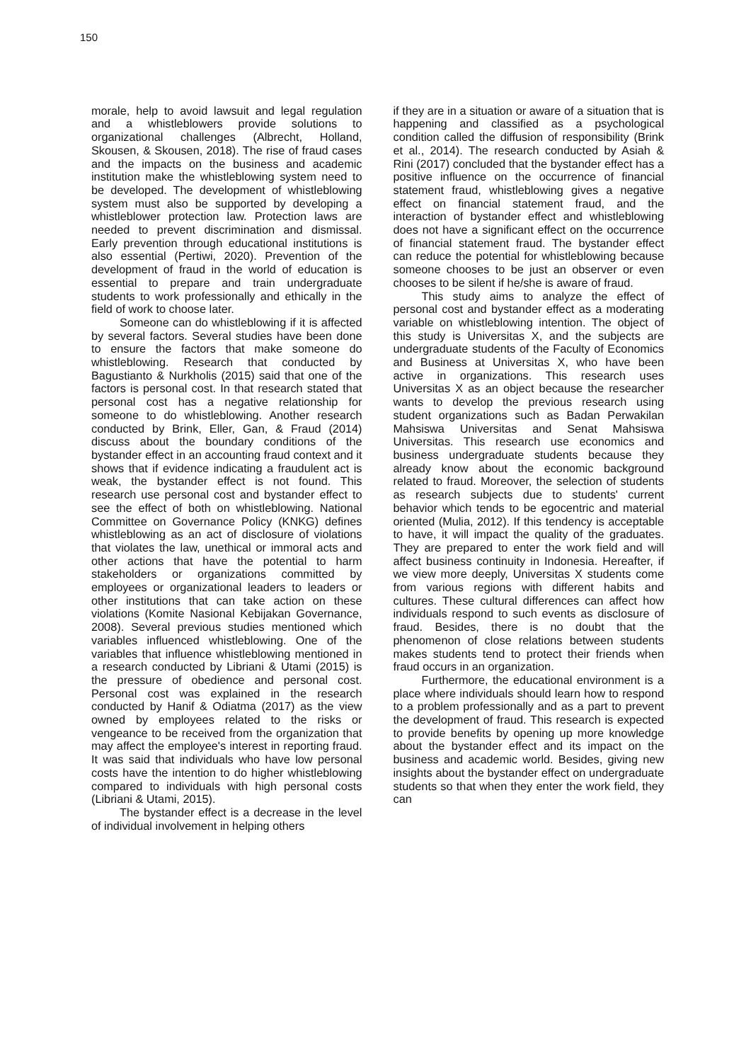150
morale, help to avoid lawsuit and legal regulation and a whistleblowers provide solutions to organizational challenges (Albrecht, Holland, Skousen, & Skousen, 2018). The rise of fraud cases and the impacts on the business and academic institution make the whistleblowing system need to be developed. The development of whistleblowing system must also be supported by developing a whistleblower protection law. Protection laws are needed to prevent discrimination and dismissal. Early prevention through educational institutions is also essential (Pertiwi, 2020). Prevention of the development of fraud in the world of education is essential to prepare and train undergraduate students to work professionally and ethically in the field of work to choose later.
Someone can do whistleblowing if it is affected by several factors. Several studies have been done to ensure the factors that make someone do whistleblowing. Research that conducted by Bagustianto & Nurkholis (2015) said that one of the factors is personal cost. In that research stated that personal cost has a negative relationship for someone to do whistleblowing. Another research conducted by Brink, Eller, Gan, & Fraud (2014) discuss about the boundary conditions of the bystander effect in an accounting fraud context and it shows that if evidence indicating a fraudulent act is weak, the bystander effect is not found. This research use personal cost and bystander effect to see the effect of both on whistleblowing. National Committee on Governance Policy (KNKG) defines whistleblowing as an act of disclosure of violations that violates the law, unethical or immoral acts and other actions that have the potential to harm stakeholders or organizations committed by employees or organizational leaders to leaders or other institutions that can take action on these violations (Komite Nasional Kebijakan Governance, 2008). Several previous studies mentioned which variables influenced whistleblowing. One of the variables that influence whistleblowing mentioned in a research conducted by Libriani & Utami (2015) is the pressure of obedience and personal cost. Personal cost was explained in the research conducted by Hanif & Odiatma (2017) as the view owned by employees related to the risks or vengeance to be received from the organization that may affect the employee's interest in reporting fraud. It was said that individuals who have low personal costs have the intention to do higher whistleblowing compared to individuals with high personal costs (Libriani & Utami, 2015).
The bystander effect is a decrease in the level of individual involvement in helping others
if they are in a situation or aware of a situation that is happening and classified as a psychological condition called the diffusion of responsibility (Brink et al., 2014). The research conducted by Asiah & Rini (2017) concluded that the bystander effect has a positive influence on the occurrence of financial statement fraud, whistleblowing gives a negative effect on financial statement fraud, and the interaction of bystander effect and whistleblowing does not have a significant effect on the occurrence of financial statement fraud. The bystander effect can reduce the potential for whistleblowing because someone chooses to be just an observer or even chooses to be silent if he/she is aware of fraud.
This study aims to analyze the effect of personal cost and bystander effect as a moderating variable on whistleblowing intention. The object of this study is Universitas X, and the subjects are undergraduate students of the Faculty of Economics and Business at Universitas X, who have been active in organizations. This research uses Universitas X as an object because the researcher wants to develop the previous research using student organizations such as Badan Perwakilan Mahsiswa Universitas and Senat Mahsiswa Universitas. This research use economics and business undergraduate students because they already know about the economic background related to fraud. Moreover, the selection of students as research subjects due to students' current behavior which tends to be egocentric and material oriented (Mulia, 2012). If this tendency is acceptable to have, it will impact the quality of the graduates. They are prepared to enter the work field and will affect business continuity in Indonesia. Hereafter, if we view more deeply, Universitas X students come from various regions with different habits and cultures. These cultural differences can affect how individuals respond to such events as disclosure of fraud. Besides, there is no doubt that the phenomenon of close relations between students makes students tend to protect their friends when fraud occurs in an organization.
Furthermore, the educational environment is a place where individuals should learn how to respond to a problem professionally and as a part to prevent the development of fraud. This research is expected to provide benefits by opening up more knowledge about the bystander effect and its impact on the business and academic world. Besides, giving new insights about the bystander effect on undergraduate students so that when they enter the work field, they can